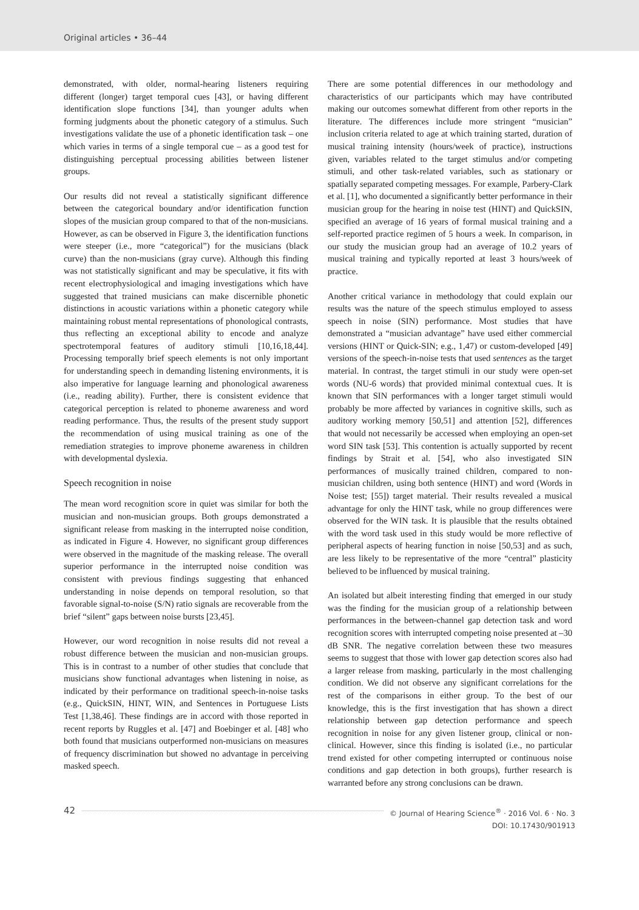Original articles • 36–44
demonstrated, with older, normal-hearing listeners requiring different (longer) target temporal cues [43], or having different identification slope functions [34], than younger adults when forming judgments about the phonetic category of a stimulus. Such investigations validate the use of a phonetic identification task – one which varies in terms of a single temporal cue – as a good test for distinguishing perceptual processing abilities between listener groups.
Our results did not reveal a statistically significant difference between the categorical boundary and/or identification function slopes of the musician group compared to that of the non-musicians. However, as can be observed in Figure 3, the identification functions were steeper (i.e., more “categorical”) for the musicians (black curve) than the non-musicians (gray curve). Although this finding was not statistically significant and may be speculative, it fits with recent electrophysiological and imaging investigations which have suggested that trained musicians can make discernible phonetic distinctions in acoustic variations within a phonetic category while maintaining robust mental representations of phonological contrasts, thus reflecting an exceptional ability to encode and analyze spectrotemporal features of auditory stimuli [10,16,18,44]. Processing temporally brief speech elements is not only important for understanding speech in demanding listening environments, it is also imperative for language learning and phonological awareness (i.e., reading ability). Further, there is consistent evidence that categorical perception is related to phoneme awareness and word reading performance. Thus, the results of the present study support the recommendation of using musical training as one of the remediation strategies to improve phoneme awareness in children with developmental dyslexia.
Speech recognition in noise
The mean word recognition score in quiet was similar for both the musician and non-musician groups. Both groups demonstrated a significant release from masking in the interrupted noise condition, as indicated in Figure 4. However, no significant group differences were observed in the magnitude of the masking release. The overall superior performance in the interrupted noise condition was consistent with previous findings suggesting that enhanced understanding in noise depends on temporal resolution, so that favorable signal-to-noise (S/N) ratio signals are recoverable from the brief “silent” gaps between noise bursts [23,45].
However, our word recognition in noise results did not reveal a robust difference between the musician and non-musician groups. This is in contrast to a number of other studies that conclude that musicians show functional advantages when listening in noise, as indicated by their performance on traditional speech-in-noise tasks (e.g., QuickSIN, HINT, WIN, and Sentences in Portuguese Lists Test [1,38,46]. These findings are in accord with those reported in recent reports by Ruggles et al. [47] and Boebinger et al. [48] who both found that musicians outperformed non-musicians on measures of frequency discrimination but showed no advantage in perceiving masked speech.
There are some potential differences in our methodology and characteristics of our participants which may have contributed making our outcomes somewhat different from other reports in the literature. The differences include more stringent “musician” inclusion criteria related to age at which training started, duration of musical training intensity (hours/week of practice), instructions given, variables related to the target stimulus and/or competing stimuli, and other task-related variables, such as stationary or spatially separated competing messages. For example, Parbery-Clark et al. [1], who documented a significantly better performance in their musician group for the hearing in noise test (HINT) and QuickSIN, specified an average of 16 years of formal musical training and a self-reported practice regimen of 5 hours a week. In comparison, in our study the musician group had an average of 10.2 years of musical training and typically reported at least 3 hours/week of practice.
Another critical variance in methodology that could explain our results was the nature of the speech stimulus employed to assess speech in noise (SIN) performance. Most studies that have demonstrated a “musician advantage” have used either commercial versions (HINT or Quick-SIN; e.g., 1,47) or custom-developed [49] versions of the speech-in-noise tests that used sentences as the target material. In contrast, the target stimuli in our study were open-set words (NU-6 words) that provided minimal contextual cues. It is known that SIN performances with a longer target stimuli would probably be more affected by variances in cognitive skills, such as auditory working memory [50,51] and attention [52], differences that would not necessarily be accessed when employing an open-set word SIN task [53]. This contention is actually supported by recent findings by Strait et al. [54], who also investigated SIN performances of musically trained children, compared to non-musician children, using both sentence (HINT) and word (Words in Noise test; [55]) target material. Their results revealed a musical advantage for only the HINT task, while no group differences were observed for the WIN task. It is plausible that the results obtained with the word task used in this study would be more reflective of peripheral aspects of hearing function in noise [50,53] and as such, are less likely to be representative of the more “central” plasticity believed to be influenced by musical training.
An isolated but albeit interesting finding that emerged in our study was the finding for the musician group of a relationship between performances in the between-channel gap detection task and word recognition scores with interrupted competing noise presented at –30 dB SNR. The negative correlation between these two measures seems to suggest that those with lower gap detection scores also had a larger release from masking, particularly in the most challenging condition. We did not observe any significant correlations for the rest of the comparisons in either group. To the best of our knowledge, this is the first investigation that has shown a direct relationship between gap detection performance and speech recognition in noise for any given listener group, clinical or non-clinical. However, since this finding is isolated (i.e., no particular trend existed for other competing interrupted or continuous noise conditions and gap detection in both groups), further research is warranted before any strong conclusions can be drawn.
42
© Journal of Hearing Science<sup>®</sup> · 2016 Vol. 6 · No. 3
DOI: 10.17430/901913